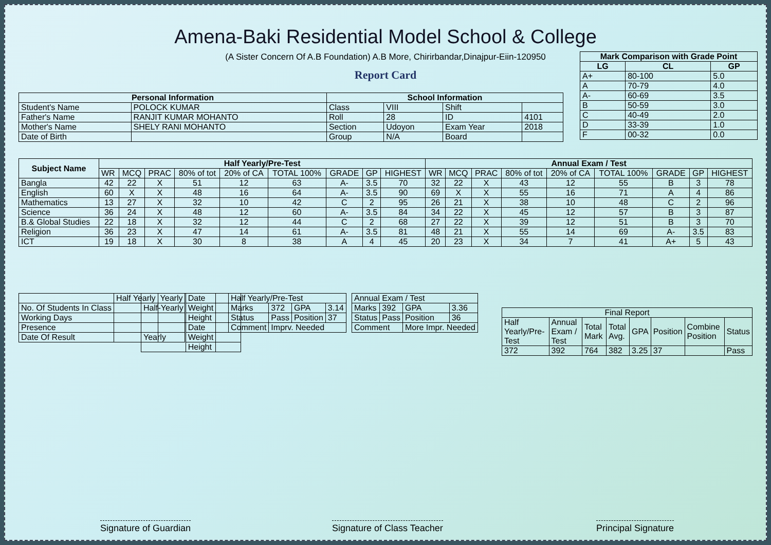Amena-Baki Residential Model School & College
(A Sister Concern Of A.B Foundation) A.B More, Chirirbandar,Dinajpur-Eiin-120950
Report Card
| Mark Comparison with Grade Point | | |
| --- | --- | --- |
| LG | CL | GP |
| A+ | 80-100 | 5.0 |
| A | 70-79 | 4.0 |
| A- | 60-69 | 3.5 |
| B | 50-59 | 3.0 |
| C | 40-49 | 2.0 |
| D | 33-39 | 1.0 |
| F | 00-32 | 0.0 |
| Personal Information | | School Information | | | |
| --- | --- | --- | --- | --- | --- |
| Student's Name | POLOCK KUMAR | Class | VIII | Shift | |
| Father's Name | RANJIT KUMAR MOHANTO | Roll | 28 | ID | 4101 |
| Mother's Name | SHELY RANI MOHANTO | Section | Udoyon | Exam Year | 2018 |
| Date of Birth | | Group | N/A | Board | |
| Subject Name | Half Yearly/Pre-Test | | | | | | | | | Annual Exam / Test | | | | | | | | |
| --- | --- | --- | --- | --- | --- | --- | --- | --- | --- | --- | --- | --- | --- | --- | --- | --- | --- | --- |
| | WR | MCQ | PRAC | 80% of tot | 20% of CA | TOTAL 100% | GRADE | GP | HIGHEST | WR | MCQ | PRAC | 80% of tot | 20% of CA | TOTAL 100% | GRADE | GP | HIGHEST |
| Bangla | 42 | 22 | X | 51 | 12 | 63 | A- | 3.5 | 70 | 32 | 22 | X | 43 | 12 | 55 | B | 3 | 78 |
| English | 60 | X | X | 48 | 16 | 64 | A- | 3.5 | 90 | 69 | X | X | 55 | 16 | 71 | A | 4 | 86 |
| Mathematics | 13 | 27 | X | 32 | 10 | 42 | C | 2 | 95 | 26 | 21 | X | 38 | 10 | 48 | C | 2 | 96 |
| Science | 36 | 24 | X | 48 | 12 | 60 | A- | 3.5 | 84 | 34 | 22 | X | 45 | 12 | 57 | B | 3 | 87 |
| B.& Global Studies | 22 | 18 | X | 32 | 12 | 44 | C | 2 | 68 | 27 | 22 | X | 39 | 12 | 51 | B | 3 | 70 |
| Religion | 36 | 23 | X | 47 | 14 | 61 | A- | 3.5 | 81 | 48 | 21 | X | 55 | 14 | 69 | A- | 3.5 | 83 |
| ICT | 19 | 18 | X | 30 | 8 | 38 | A | 4 | 45 | 20 | 23 | X | 34 | 7 | 41 | A+ | 5 | 43 |
| | Half Yearly | Yearly |
| No. Of Students In Class | | |
| Working Days | | |
| Presence | | |
| Date Of Result | | |
| Half-Yearly | Date | |
| | Weight | |
| | Height | |
| Yearly | Date | |
| | Weight | |
| | Height | |
| Half Yearly/Pre-Test | | | |
| Marks | 372 | GPA | 3.14 |
| Status | Pass | Position | 37 |
| Comment | Imprv. Needed | | |
| Annual Exam / Test | | | |
| Marks | 392 | GPA | 3.36 |
| Status | Pass | Position | 36 |
| Comment | | More Impr. Needed | |
| Final Report | | | | | | | |
| Half Yearly/Pre-Test | Annual Exam / Test | Total Mark | Total Avg. | GPA | Position | Combine Position | Status |
| 372 | 392 | 764 | 382 | 3.25 | 37 | | Pass |
Signature of Guardian Signature of Class Teacher Principal Signature